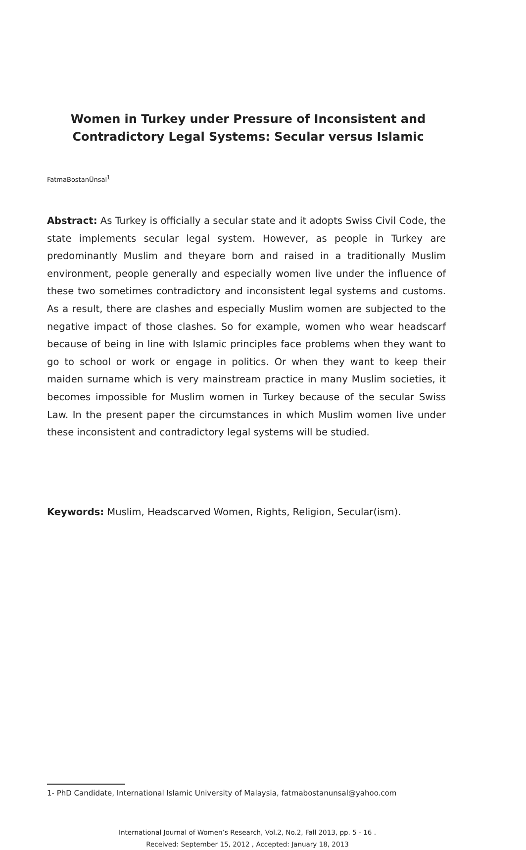Women in Turkey under Pressure of Inconsistent and Contradictory Legal Systems: Secular versus Islamic
FatmaBostanÜnsal<sup>1</sup>
Abstract: As Turkey is officially a secular state and it adopts Swiss Civil Code, the state implements secular legal system. However, as people in Turkey are predominantly Muslim and theyare born and raised in a traditionally Muslim environment, people generally and especially women live under the influence of these two sometimes contradictory and inconsistent legal systems and customs. As a result, there are clashes and especially Muslim women are subjected to the negative impact of those clashes. So for example, women who wear headscarf because of being in line with Islamic principles face problems when they want to go to school or work or engage in politics. Or when they want to keep their maiden surname which is very mainstream practice in many Muslim societies, it becomes impossible for Muslim women in Turkey because of the secular Swiss Law. In the present paper the circumstances in which Muslim women live under these inconsistent and contradictory legal systems will be studied.
Keywords: Muslim, Headscarved Women, Rights, Religion, Secular(ism).
1- PhD Candidate, International Islamic University of Malaysia, fatmabostanunsal@yahoo.com
International Journal of Women’s Research, Vol.2, No.2, Fall 2013, pp. 5 - 16 .
Received: September 15, 2012 , Accepted: January 18, 2013